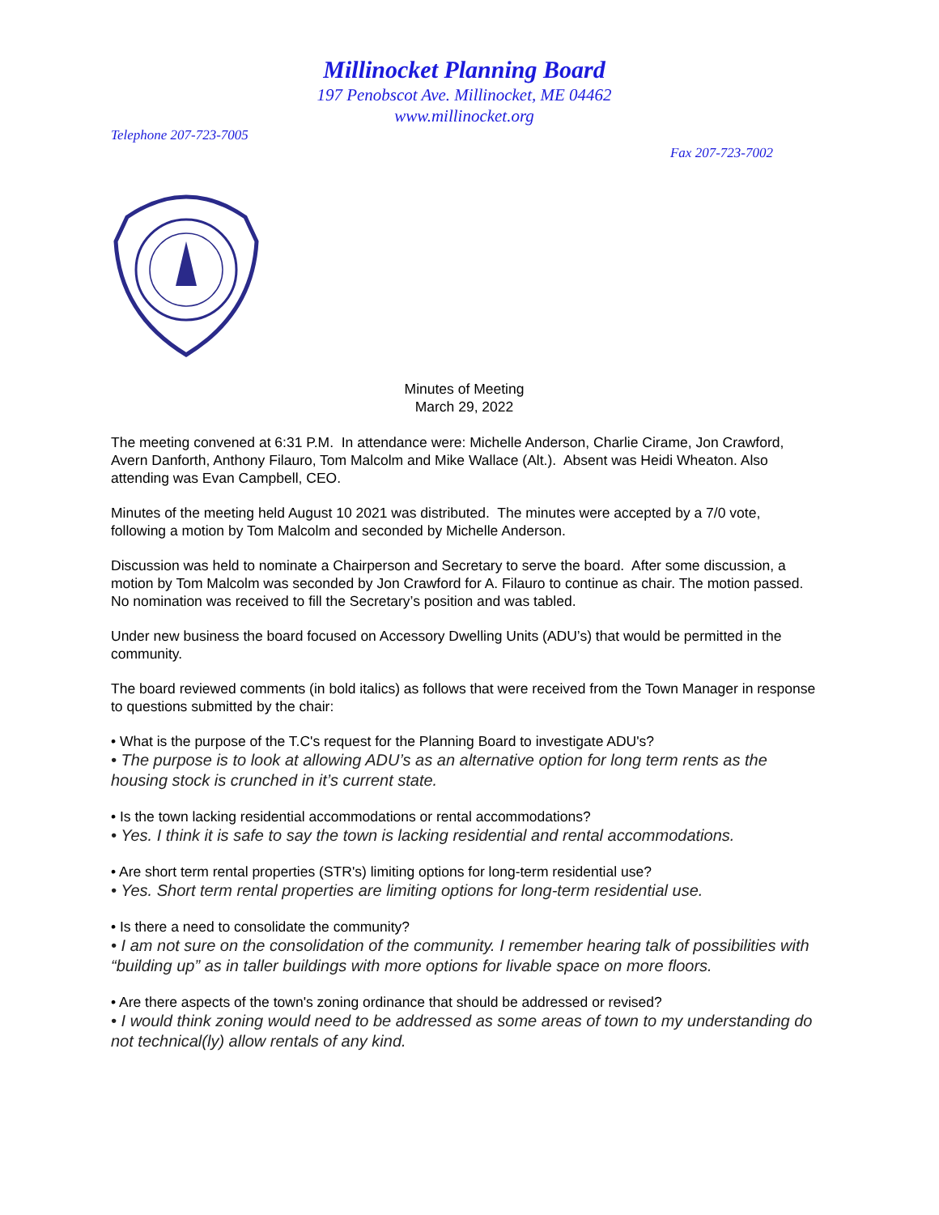Millinocket Planning Board
197 Penobscot Ave. Millinocket, ME 04462
www.millinocket.org
Telephone 207-723-7005
Fax 207-723-7002
Minutes of Meeting
March 29, 2022
The meeting convened at 6:31 P.M. In attendance were: Michelle Anderson, Charlie Cirame, Jon Crawford, Avern Danforth, Anthony Filauro, Tom Malcolm and Mike Wallace (Alt.). Absent was Heidi Wheaton. Also attending was Evan Campbell, CEO.
Minutes of the meeting held August 10 2021 was distributed. The minutes were accepted by a 7/0 vote, following a motion by Tom Malcolm and seconded by Michelle Anderson.
Discussion was held to nominate a Chairperson and Secretary to serve the board. After some discussion, a motion by Tom Malcolm was seconded by Jon Crawford for A. Filauro to continue as chair. The motion passed. No nomination was received to fill the Secretary’s position and was tabled.
Under new business the board focused on Accessory Dwelling Units (ADU’s) that would be permitted in the community.
The board reviewed comments (in bold italics) as follows that were received from the Town Manager in response to questions submitted by the chair:
• What is the purpose of the T.C's request for the Planning Board to investigate ADU's?
• The purpose is to look at allowing ADU’s as an alternative option for long term rents as the housing stock is crunched in it’s current state.
• Is the town lacking residential accommodations or rental accommodations?
• Yes. I think it is safe to say the town is lacking residential and rental accommodations.
• Are short term rental properties (STR's) limiting options for long-term residential use?
• Yes. Short term rental properties are limiting options for long-term residential use.
• Is there a need to consolidate the community?
• I am not sure on the consolidation of the community. I remember hearing talk of possibilities with “building up” as in taller buildings with more options for livable space on more floors.
• Are there aspects of the town's zoning ordinance that should be addressed or revised?
• I would think zoning would need to be addressed as some areas of town to my understanding do not technical(ly) allow rentals of any kind.